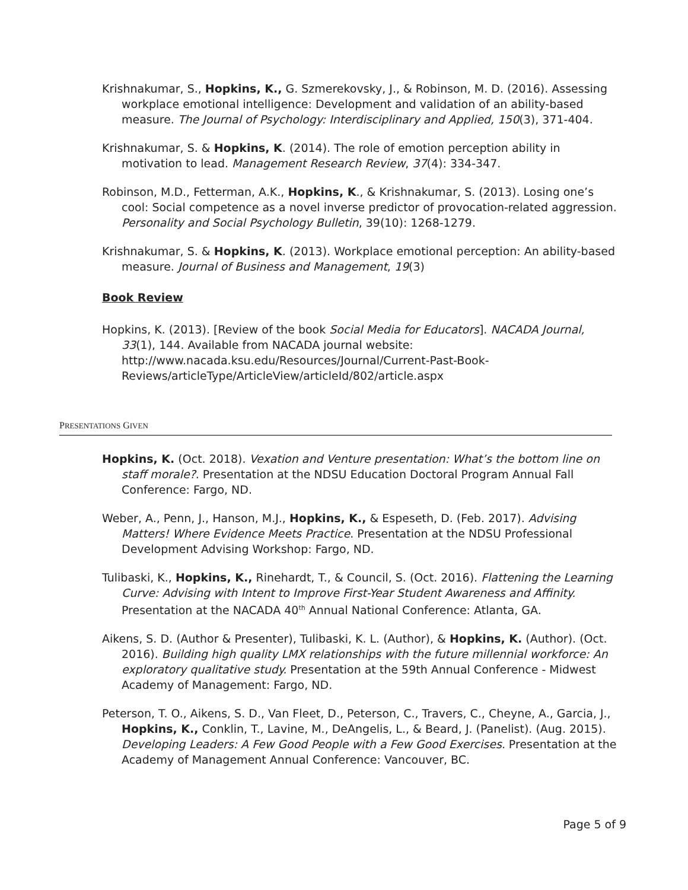Krishnakumar, S., Hopkins, K., G. Szmerekovsky, J., & Robinson, M. D. (2016). Assessing workplace emotional intelligence: Development and validation of an ability-based measure. The Journal of Psychology: Interdisciplinary and Applied, 150(3), 371-404.
Krishnakumar, S. & Hopkins, K. (2014). The role of emotion perception ability in motivation to lead. Management Research Review, 37(4): 334-347.
Robinson, M.D., Fetterman, A.K., Hopkins, K., & Krishnakumar, S. (2013). Losing one’s cool: Social competence as a novel inverse predictor of provocation-related aggression. Personality and Social Psychology Bulletin, 39(10): 1268-1279.
Krishnakumar, S. & Hopkins, K. (2013). Workplace emotional perception: An ability-based measure. Journal of Business and Management, 19(3)
Book Review
Hopkins, K. (2013). [Review of the book Social Media for Educators]. NACADA Journal, 33(1), 144. Available from NACADA journal website: http://www.nacada.ksu.edu/Resources/Journal/Current-Past-Book-Reviews/articleType/ArticleView/articleId/802/article.aspx
PRESENTATIONS GIVEN
Hopkins, K. (Oct. 2018). Vexation and Venture presentation: What’s the bottom line on staff morale?. Presentation at the NDSU Education Doctoral Program Annual Fall Conference: Fargo, ND.
Weber, A., Penn, J., Hanson, M.J., Hopkins, K., & Espeseth, D. (Feb. 2017). Advising Matters! Where Evidence Meets Practice. Presentation at the NDSU Professional Development Advising Workshop: Fargo, ND.
Tulibaski, K., Hopkins, K., Rinehardt, T., & Council, S. (Oct. 2016). Flattening the Learning Curve: Advising with Intent to Improve First-Year Student Awareness and Affinity. Presentation at the NACADA 40<sup>th</sup> Annual National Conference: Atlanta, GA.
Aikens, S. D. (Author & Presenter), Tulibaski, K. L. (Author), & Hopkins, K. (Author). (Oct. 2016). Building high quality LMX relationships with the future millennial workforce: An exploratory qualitative study. Presentation at the 59th Annual Conference - Midwest Academy of Management: Fargo, ND.
Peterson, T. O., Aikens, S. D., Van Fleet, D., Peterson, C., Travers, C., Cheyne, A., Garcia, J., Hopkins, K., Conklin, T., Lavine, M., DeAngelis, L., & Beard, J. (Panelist). (Aug. 2015). Developing Leaders: A Few Good People with a Few Good Exercises. Presentation at the Academy of Management Annual Conference: Vancouver, BC.
Page 5 of 9